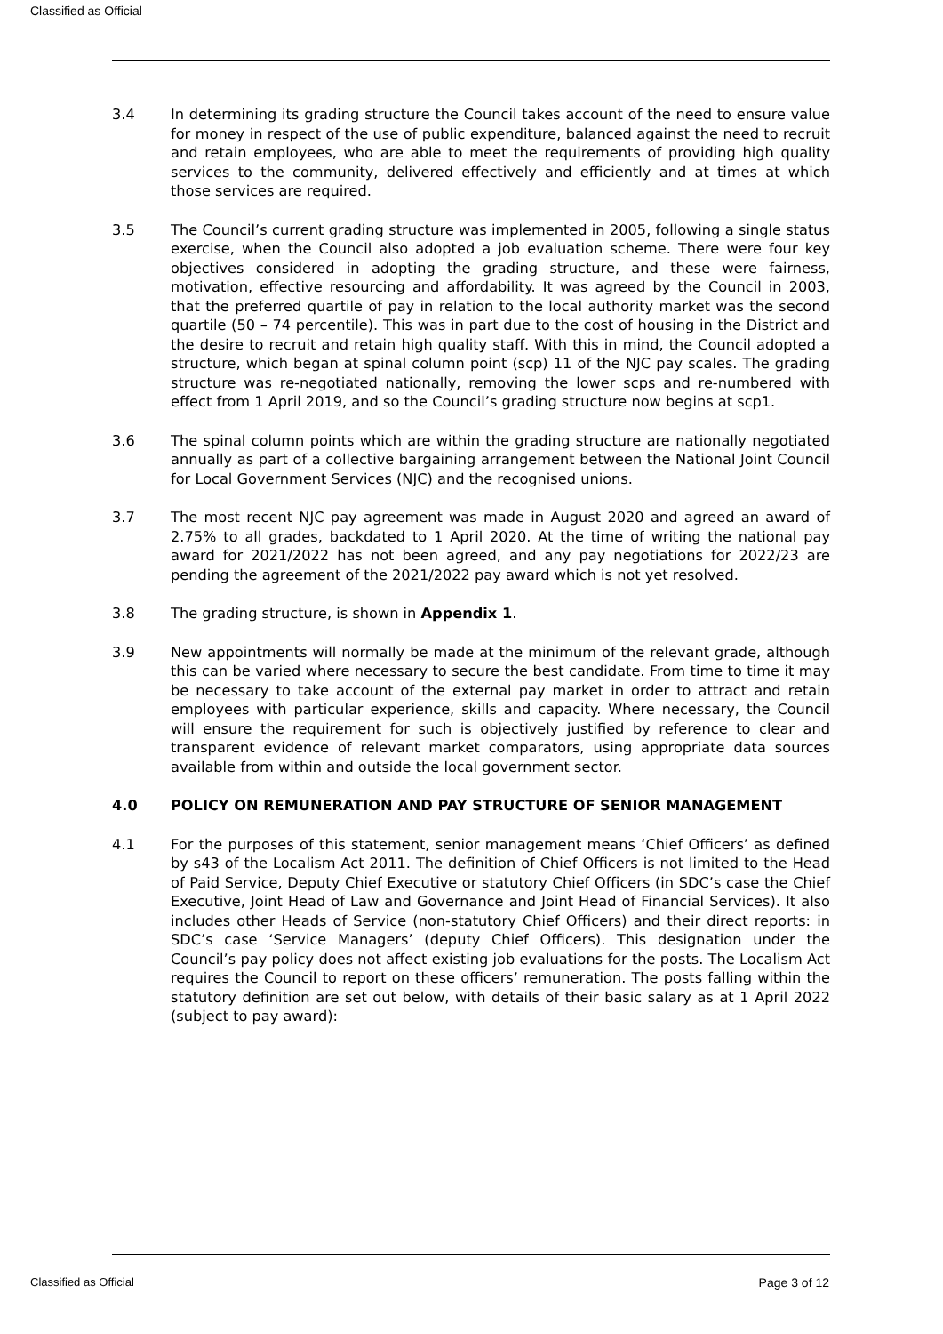Classified as Official
3.4 In determining its grading structure the Council takes account of the need to ensure value for money in respect of the use of public expenditure, balanced against the need to recruit and retain employees, who are able to meet the requirements of providing high quality services to the community, delivered effectively and efficiently and at times at which those services are required.
3.5 The Council’s current grading structure was implemented in 2005, following a single status exercise, when the Council also adopted a job evaluation scheme. There were four key objectives considered in adopting the grading structure, and these were fairness, motivation, effective resourcing and affordability. It was agreed by the Council in 2003, that the preferred quartile of pay in relation to the local authority market was the second quartile (50 – 74 percentile). This was in part due to the cost of housing in the District and the desire to recruit and retain high quality staff. With this in mind, the Council adopted a structure, which began at spinal column point (scp) 11 of the NJC pay scales. The grading structure was re-negotiated nationally, removing the lower scps and re-numbered with effect from 1 April 2019, and so the Council’s grading structure now begins at scp1.
3.6 The spinal column points which are within the grading structure are nationally negotiated annually as part of a collective bargaining arrangement between the National Joint Council for Local Government Services (NJC) and the recognised unions.
3.7 The most recent NJC pay agreement was made in August 2020 and agreed an award of 2.75% to all grades, backdated to 1 April 2020. At the time of writing the national pay award for 2021/2022 has not been agreed, and any pay negotiations for 2022/23 are pending the agreement of the 2021/2022 pay award which is not yet resolved.
3.8 The grading structure, is shown in Appendix 1.
3.9 New appointments will normally be made at the minimum of the relevant grade, although this can be varied where necessary to secure the best candidate. From time to time it may be necessary to take account of the external pay market in order to attract and retain employees with particular experience, skills and capacity. Where necessary, the Council will ensure the requirement for such is objectively justified by reference to clear and transparent evidence of relevant market comparators, using appropriate data sources available from within and outside the local government sector.
4.0 POLICY ON REMUNERATION AND PAY STRUCTURE OF SENIOR MANAGEMENT
4.1 For the purposes of this statement, senior management means ‘Chief Officers’ as defined by s43 of the Localism Act 2011. The definition of Chief Officers is not limited to the Head of Paid Service, Deputy Chief Executive or statutory Chief Officers (in SDC’s case the Chief Executive, Joint Head of Law and Governance and Joint Head of Financial Services). It also includes other Heads of Service (non-statutory Chief Officers) and their direct reports: in SDC’s case ‘Service Managers’ (deputy Chief Officers). This designation under the Council’s pay policy does not affect existing job evaluations for the posts. The Localism Act requires the Council to report on these officers’ remuneration. The posts falling within the statutory definition are set out below, with details of their basic salary as at 1 April 2022 (subject to pay award):
Classified as Official Page 3 of 12